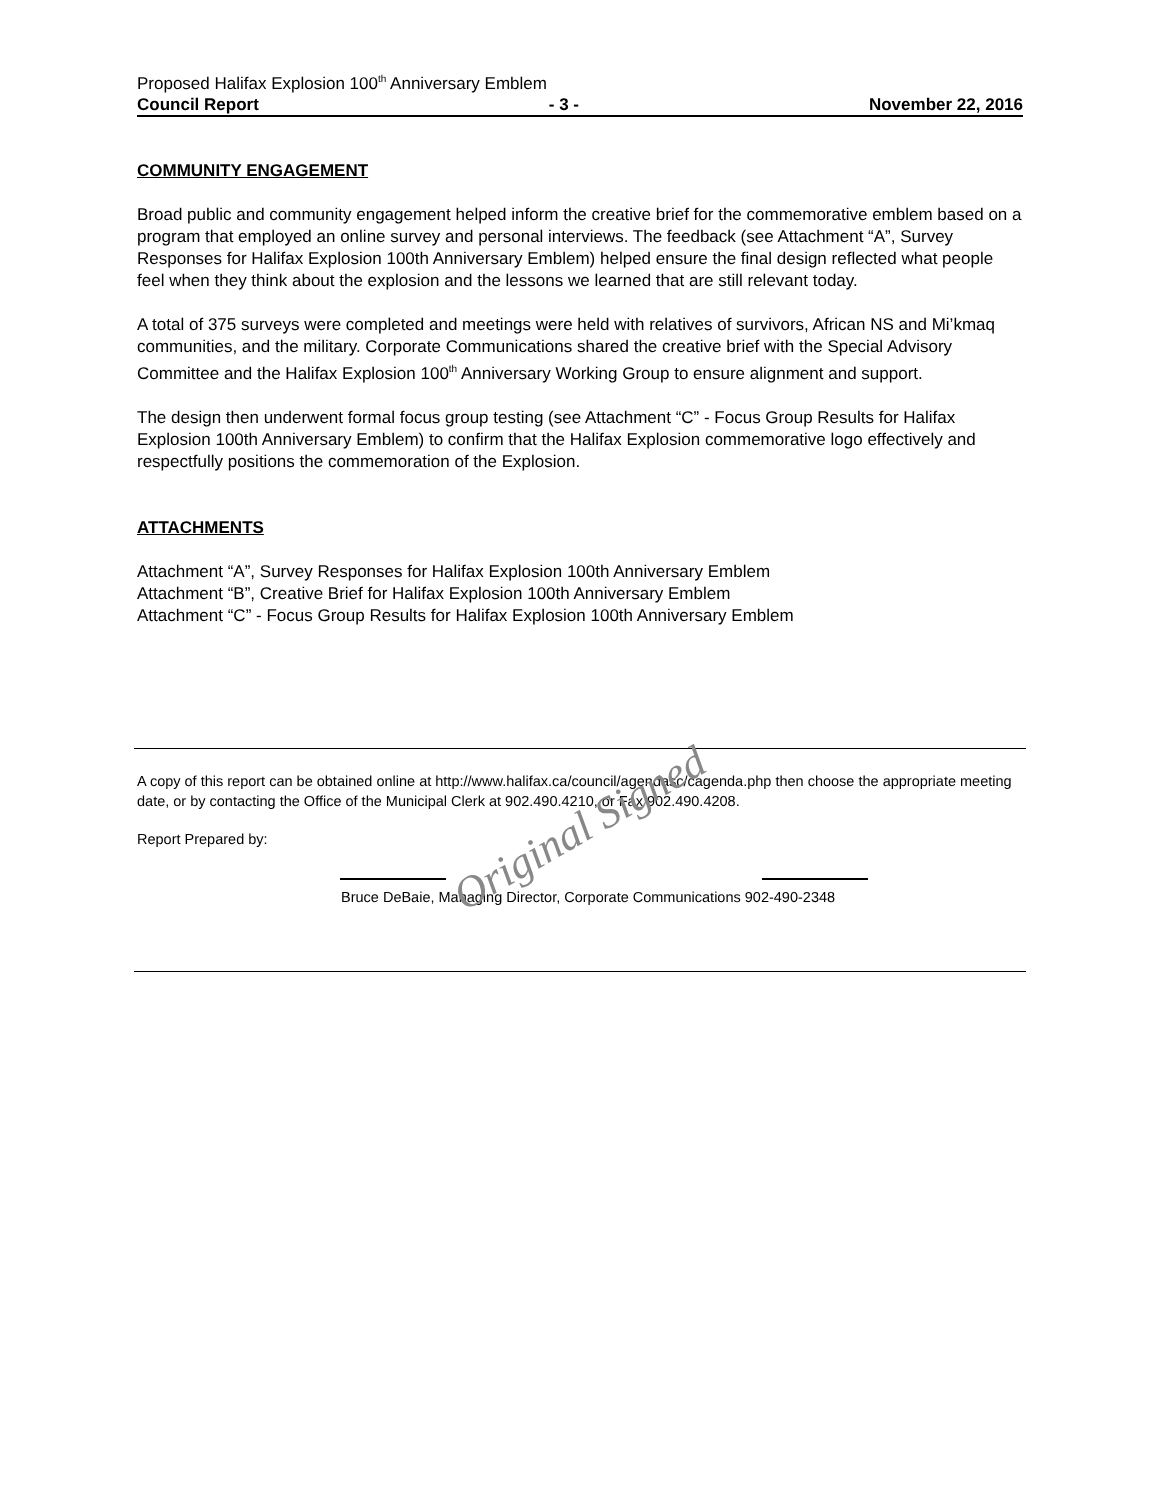Proposed Halifax Explosion 100<sup>th</sup> Anniversary Emblem
Council Report - 3 - November 22, 2016
COMMUNITY ENGAGEMENT
Broad public and community engagement helped inform the creative brief for the commemorative emblem based on a program that employed an online survey and personal interviews. The feedback (see Attachment “A”, Survey Responses for Halifax Explosion 100th Anniversary Emblem) helped ensure the final design reflected what people feel when they think about the explosion and the lessons we learned that are still relevant today.
A total of 375 surveys were completed and meetings were held with relatives of survivors, African NS and Mi’kmaq communities, and the military. Corporate Communications shared the creative brief with the Special Advisory Committee and the Halifax Explosion 100<sup>th</sup> Anniversary Working Group to ensure alignment and support.
The design then underwent formal focus group testing (see Attachment “C” - Focus Group Results for Halifax Explosion 100th Anniversary Emblem) to confirm that the Halifax Explosion commemorative logo effectively and respectfully positions the commemoration of the Explosion.
ATTACHMENTS
Attachment “A”, Survey Responses for Halifax Explosion 100th Anniversary Emblem
Attachment “B”, Creative Brief for Halifax Explosion 100th Anniversary Emblem
Attachment “C” - Focus Group Results for Halifax Explosion 100th Anniversary Emblem
A copy of this report can be obtained online at http://www.halifax.ca/council/agendasc/cagenda.php then choose the appropriate meeting date, or by contacting the Office of the Municipal Clerk at 902.490.4210, or Fax 902.490.4208.
Report Prepared by:
Bruce DeBaie, Managing Director, Corporate Communications 902-490-2348
Original Signed